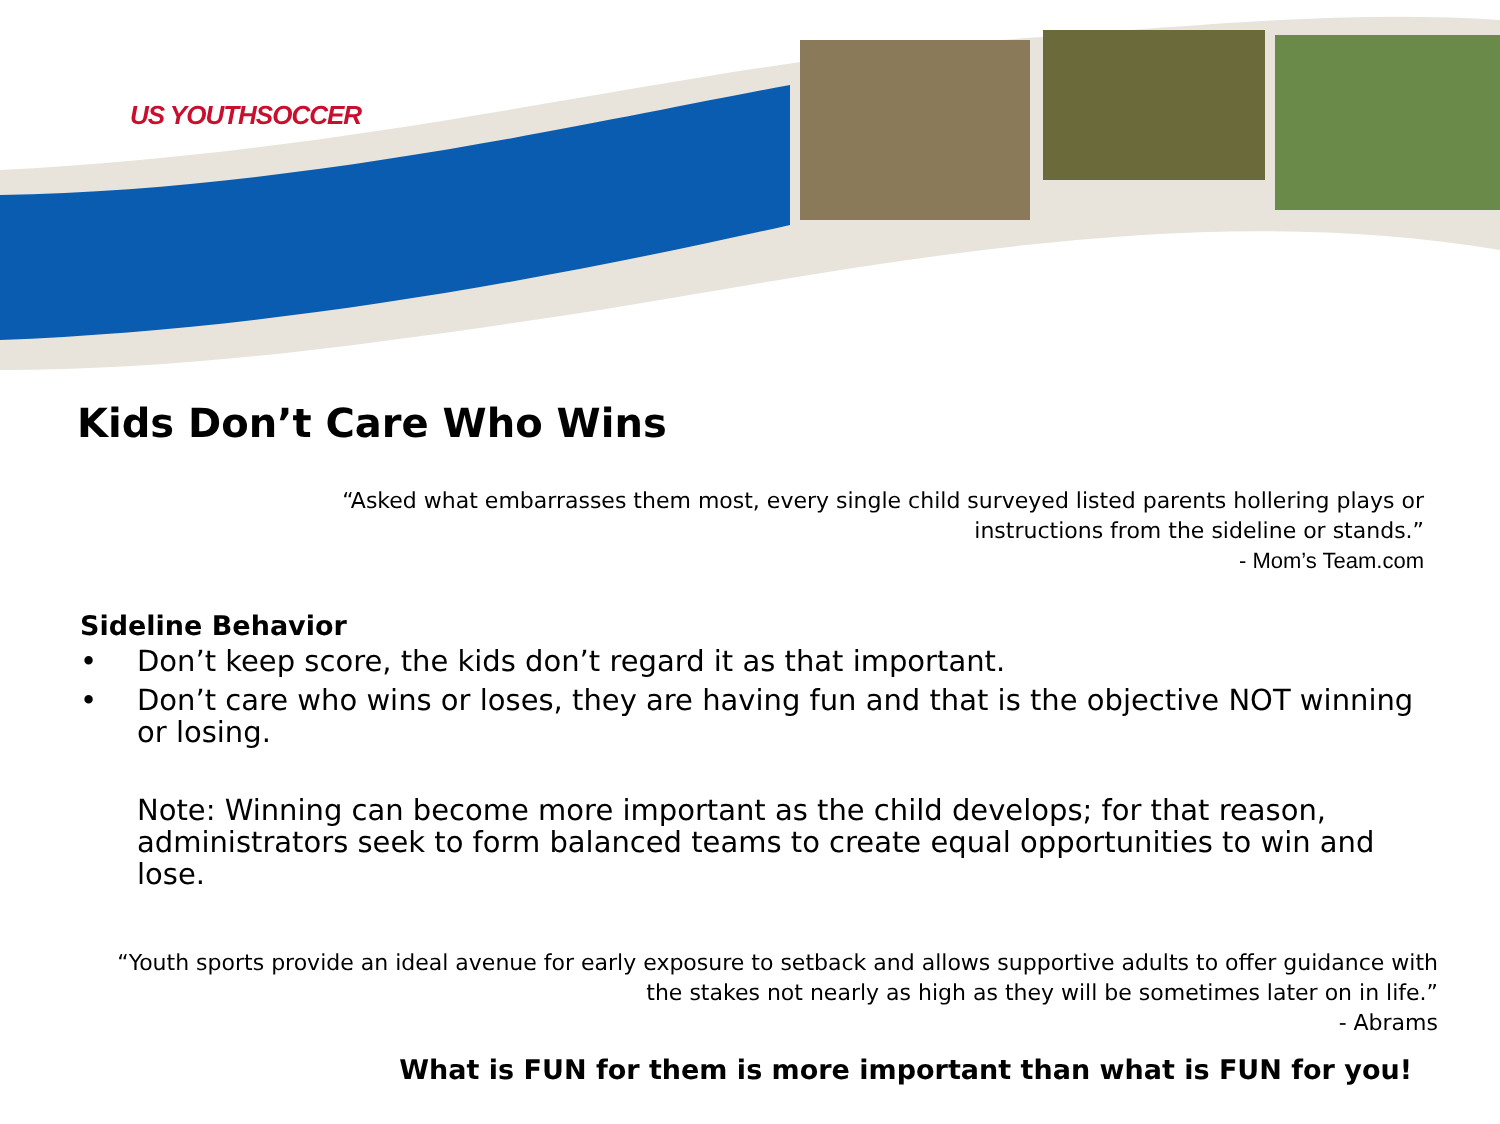US YOUTHSOCCER
Kids Don’t Care Who Wins
“Asked what embarrasses them most, every single child surveyed listed parents hollering plays or
instructions from the sideline or stands.”
- Mom’s Team.com
Sideline Behavior
• Don’t keep score, the kids don’t regard it as that important.
• Don’t care who wins or loses, they are having fun and that is the objective NOT winning or losing.
Note: Winning can become more important as the child develops; for that reason, administrators seek to form balanced teams to create equal opportunities to win and lose.
“Youth sports provide an ideal avenue for early exposure to setback and allows supportive adults to offer guidance with the stakes not nearly as high as they will be sometimes later on in life.”
- Abrams
What is FUN for them is more important than what is FUN for you!